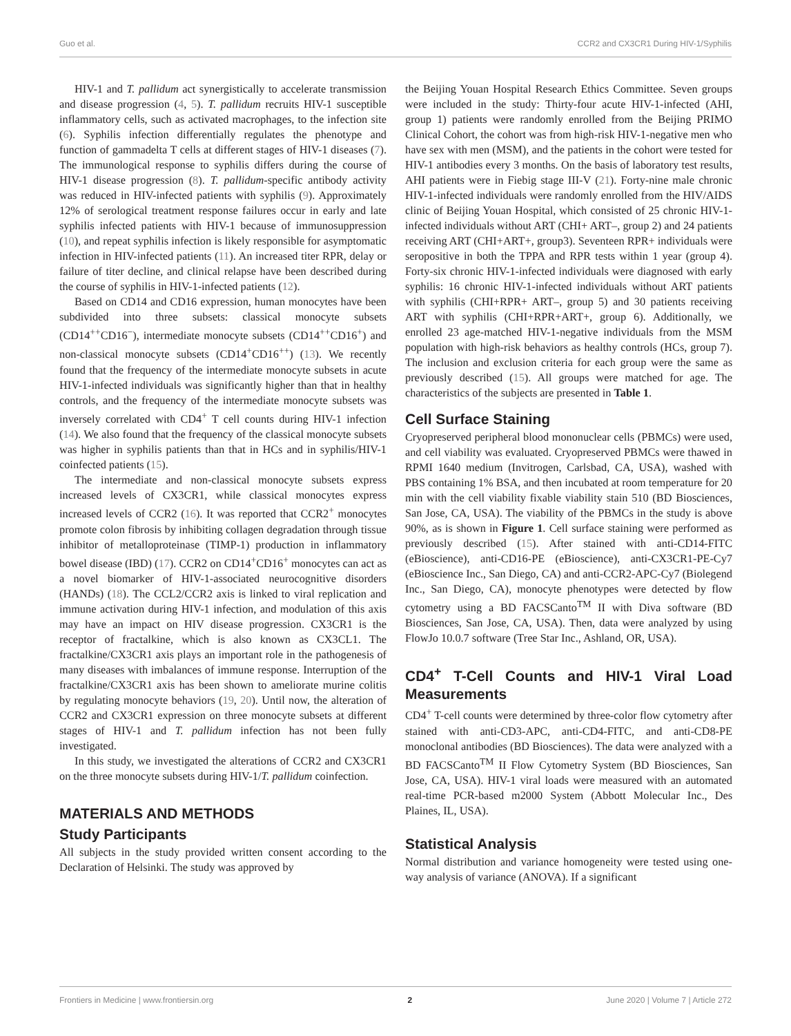Guo et al. CCR2 and CX3CR1 During HIV-1/Syphilis
HIV-1 and T. pallidum act synergistically to accelerate transmission and disease progression (4, 5). T. pallidum recruits HIV-1 susceptible inflammatory cells, such as activated macrophages, to the infection site (6). Syphilis infection differentially regulates the phenotype and function of gammadelta T cells at different stages of HIV-1 diseases (7). The immunological response to syphilis differs during the course of HIV-1 disease progression (8). T. pallidum-specific antibody activity was reduced in HIV-infected patients with syphilis (9). Approximately 12% of serological treatment response failures occur in early and late syphilis infected patients with HIV-1 because of immunosuppression (10), and repeat syphilis infection is likely responsible for asymptomatic infection in HIV-infected patients (11). An increased titer RPR, delay or failure of titer decline, and clinical relapse have been described during the course of syphilis in HIV-1-infected patients (12).
Based on CD14 and CD16 expression, human monocytes have been subdivided into three subsets: classical monocyte subsets (CD14<sup>++</sup>CD16<sup>−</sup>), intermediate monocyte subsets (CD14<sup>++</sup>CD16<sup>+</sup>) and non-classical monocyte subsets (CD14<sup>+</sup>CD16<sup>++</sup>) (13). We recently found that the frequency of the intermediate monocyte subsets in acute HIV-1-infected individuals was significantly higher than that in healthy controls, and the frequency of the intermediate monocyte subsets was inversely correlated with CD4<sup>+</sup> T cell counts during HIV-1 infection (14). We also found that the frequency of the classical monocyte subsets was higher in syphilis patients than that in HCs and in syphilis/HIV-1 coinfected patients (15).
The intermediate and non-classical monocyte subsets express increased levels of CX3CR1, while classical monocytes express increased levels of CCR2 (16). It was reported that CCR2<sup>+</sup> monocytes promote colon fibrosis by inhibiting collagen degradation through tissue inhibitor of metalloproteinase (TIMP-1) production in inflammatory bowel disease (IBD) (17). CCR2 on CD14<sup>+</sup>CD16<sup>+</sup> monocytes can act as a novel biomarker of HIV-1-associated neurocognitive disorders (HANDs) (18). The CCL2/CCR2 axis is linked to viral replication and immune activation during HIV-1 infection, and modulation of this axis may have an impact on HIV disease progression. CX3CR1 is the receptor of fractalkine, which is also known as CX3CL1. The fractalkine/CX3CR1 axis plays an important role in the pathogenesis of many diseases with imbalances of immune response. Interruption of the fractalkine/CX3CR1 axis has been shown to ameliorate murine colitis by regulating monocyte behaviors (19, 20). Until now, the alteration of CCR2 and CX3CR1 expression on three monocyte subsets at different stages of HIV-1 and T. pallidum infection has not been fully investigated.
In this study, we investigated the alterations of CCR2 and CX3CR1 on the three monocyte subsets during HIV-1/T. pallidum coinfection.
MATERIALS AND METHODS
Study Participants
All subjects in the study provided written consent according to the Declaration of Helsinki. The study was approved by
the Beijing Youan Hospital Research Ethics Committee. Seven groups were included in the study: Thirty-four acute HIV-1-infected (AHI, group 1) patients were randomly enrolled from the Beijing PRIMO Clinical Cohort, the cohort was from high-risk HIV-1-negative men who have sex with men (MSM), and the patients in the cohort were tested for HIV-1 antibodies every 3 months. On the basis of laboratory test results, AHI patients were in Fiebig stage III-V (21). Forty-nine male chronic HIV-1-infected individuals were randomly enrolled from the HIV/AIDS clinic of Beijing Youan Hospital, which consisted of 25 chronic HIV-1-infected individuals without ART (CHI+ ART–, group 2) and 24 patients receiving ART (CHI+ART+, group3). Seventeen RPR+ individuals were seropositive in both the TPPA and RPR tests within 1 year (group 4). Forty-six chronic HIV-1-infected individuals were diagnosed with early syphilis: 16 chronic HIV-1-infected individuals without ART patients with syphilis (CHI+RPR+ ART–, group 5) and 30 patients receiving ART with syphilis (CHI+RPR+ART+, group 6). Additionally, we enrolled 23 age-matched HIV-1-negative individuals from the MSM population with high-risk behaviors as healthy controls (HCs, group 7). The inclusion and exclusion criteria for each group were the same as previously described (15). All groups were matched for age. The characteristics of the subjects are presented in Table 1.
Cell Surface Staining
Cryopreserved peripheral blood mononuclear cells (PBMCs) were used, and cell viability was evaluated. Cryopreserved PBMCs were thawed in RPMI 1640 medium (Invitrogen, Carlsbad, CA, USA), washed with PBS containing 1% BSA, and then incubated at room temperature for 20 min with the cell viability fixable viability stain 510 (BD Biosciences, San Jose, CA, USA). The viability of the PBMCs in the study is above 90%, as is shown in Figure 1. Cell surface staining were performed as previously described (15). After stained with anti-CD14-FITC (eBioscience), anti-CD16-PE (eBioscience), anti-CX3CR1-PE-Cy7 (eBioscience Inc., San Diego, CA) and anti-CCR2-APC-Cy7 (Biolegend Inc., San Diego, CA), monocyte phenotypes were detected by flow cytometry using a BD FACSCanto<sup>TM</sup> II with Diva software (BD Biosciences, San Jose, CA, USA). Then, data were analyzed by using FlowJo 10.0.7 software (Tree Star Inc., Ashland, OR, USA).
CD4<sup>+</sup> T-Cell Counts and HIV-1 Viral Load Measurements
CD4<sup>+</sup> T-cell counts were determined by three-color flow cytometry after stained with anti-CD3-APC, anti-CD4-FITC, and anti-CD8-PE monoclonal antibodies (BD Biosciences). The data were analyzed with a BD FACSCanto<sup>TM</sup> II Flow Cytometry System (BD Biosciences, San Jose, CA, USA). HIV-1 viral loads were measured with an automated real-time PCR-based m2000 System (Abbott Molecular Inc., Des Plaines, IL, USA).
Statistical Analysis
Normal distribution and variance homogeneity were tested using one-way analysis of variance (ANOVA). If a significant
Frontiers in Medicine | www.frontiersin.org 2 June 2020 | Volume 7 | Article 272